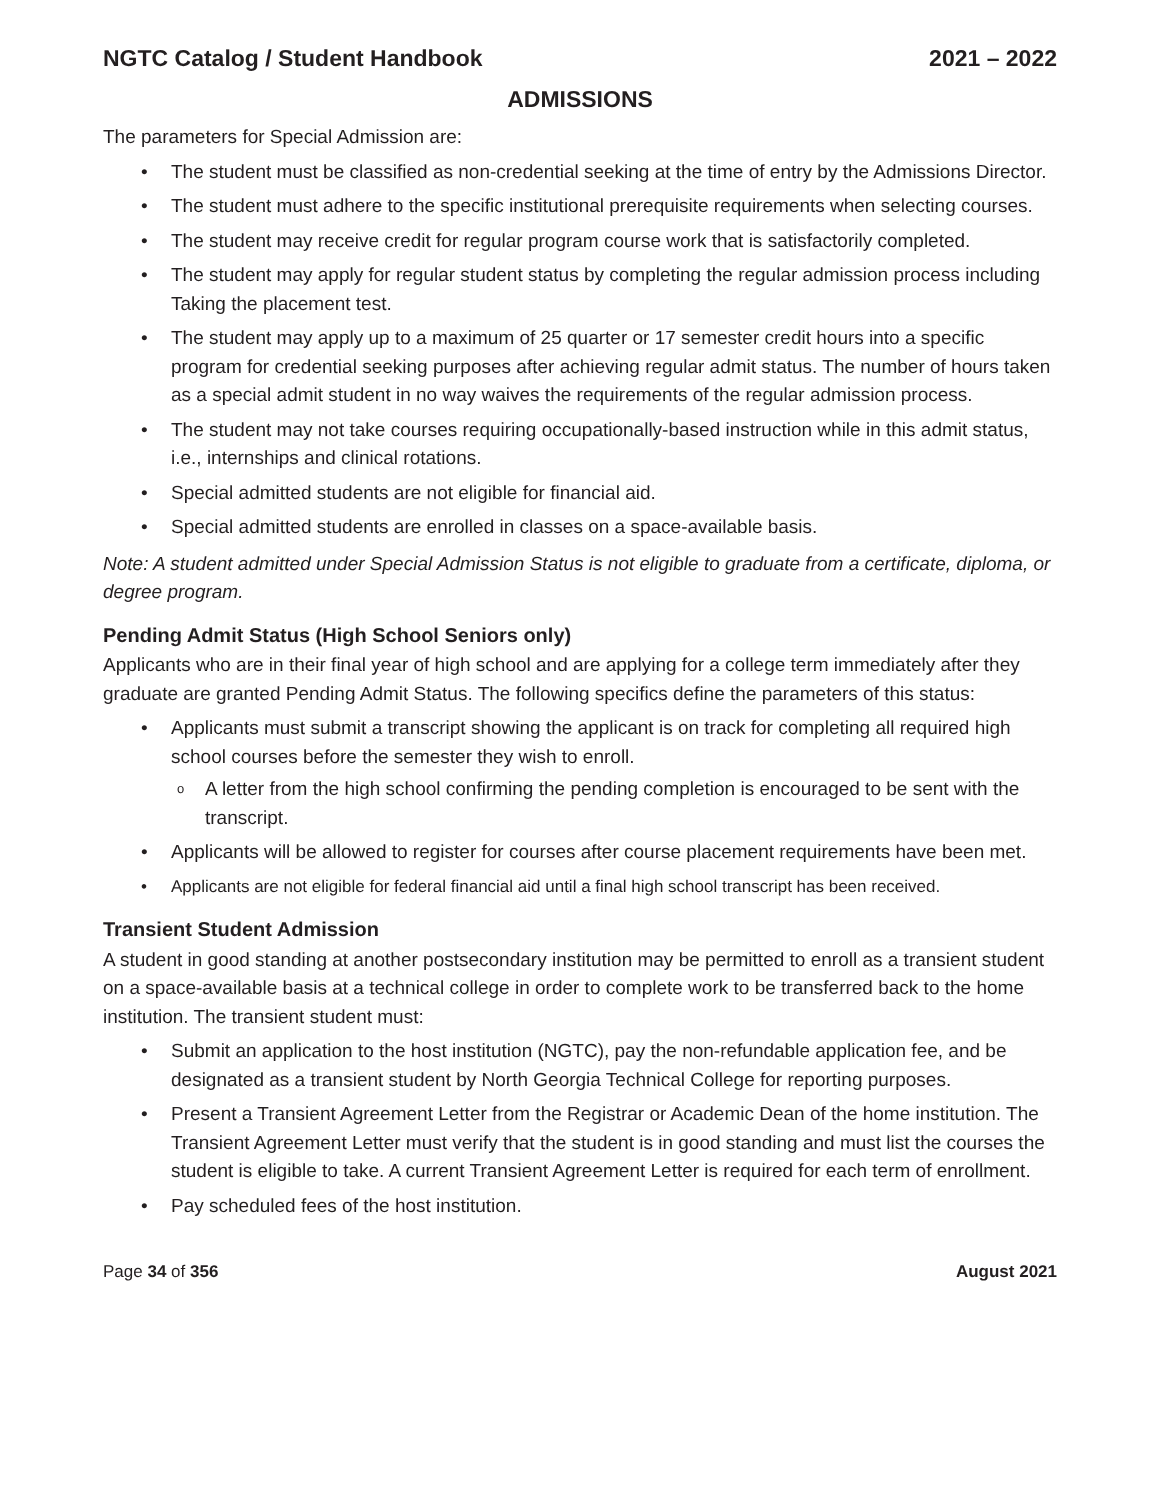NGTC Catalog / Student Handbook 2021 – 2022
ADMISSIONS
The parameters for Special Admission are:
The student must be classified as non-credential seeking at the time of entry by the Admissions Director.
The student must adhere to the specific institutional prerequisite requirements when selecting courses.
The student may receive credit for regular program course work that is satisfactorily completed.
The student may apply for regular student status by completing the regular admission process including Taking the placement test.
The student may apply up to a maximum of 25 quarter or 17 semester credit hours into a specific program for credential seeking purposes after achieving regular admit status. The number of hours taken as a special admit student in no way waives the requirements of the regular admission process.
The student may not take courses requiring occupationally-based instruction while in this admit status, i.e., internships and clinical rotations.
Special admitted students are not eligible for financial aid.
Special admitted students are enrolled in classes on a space-available basis.
Note: A student admitted under Special Admission Status is not eligible to graduate from a certificate, diploma, or degree program.
Pending Admit Status (High School Seniors only)
Applicants who are in their final year of high school and are applying for a college term immediately after they graduate are granted Pending Admit Status. The following specifics define the parameters of this status:
Applicants must submit a transcript showing the applicant is on track for completing all required high school courses before the semester they wish to enroll.
A letter from the high school confirming the pending completion is encouraged to be sent with the transcript.
Applicants will be allowed to register for courses after course placement requirements have been met.
Applicants are not eligible for federal financial aid until a final high school transcript has been received.
Transient Student Admission
A student in good standing at another postsecondary institution may be permitted to enroll as a transient student on a space-available basis at a technical college in order to complete work to be transferred back to the home institution. The transient student must:
Submit an application to the host institution (NGTC), pay the non-refundable application fee, and be designated as a transient student by North Georgia Technical College for reporting purposes.
Present a Transient Agreement Letter from the Registrar or Academic Dean of the home institution. The Transient Agreement Letter must verify that the student is in good standing and must list the courses the student is eligible to take. A current Transient Agreement Letter is required for each term of enrollment.
Pay scheduled fees of the host institution.
Page 34 of 356 August 2021